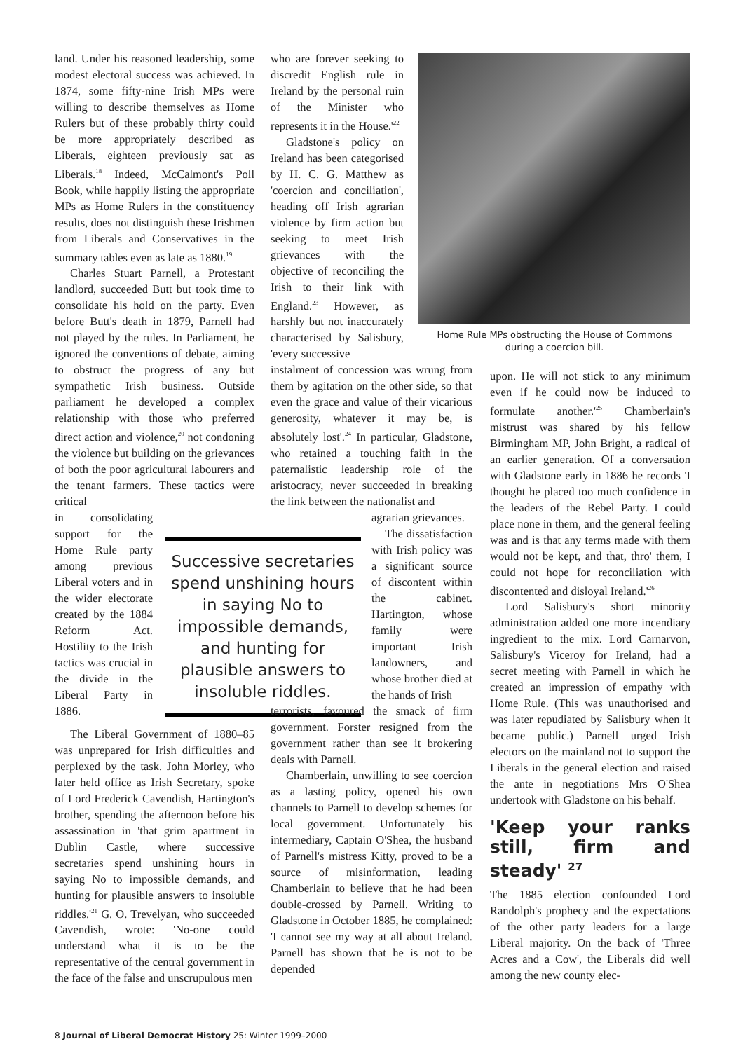land. Under his reasoned leadership, some modest electoral success was achieved. In 1874, some fifty-nine Irish MPs were willing to describe themselves as Home Rulers but of these probably thirty could be more appropriately described as Liberals, eighteen previously sat as Liberals.<sup>18</sup> Indeed, McCalmont's Poll Book, while happily listing the appropriate MPs as Home Rulers in the constituency results, does not distinguish these Irishmen from Liberals and Conservatives in the summary tables even as late as 1880.<sup>19</sup>
Charles Stuart Parnell, a Protestant landlord, succeeded Butt but took time to consolidate his hold on the party. Even before Butt's death in 1879, Parnell had not played by the rules. In Parliament, he ignored the conventions of debate, aiming to obstruct the progress of any but sympathetic Irish business. Outside parliament he developed a complex relationship with those who preferred direct action and violence,<sup>20</sup> not condoning the violence but building on the grievances of both the poor agricultural labourers and the tenant farmers. These tactics were critical
in consolidating support for the Home Rule party among previous Liberal voters and in the wider electorate created by the 1884 Reform Act. Hostility to the Irish tactics was crucial in the divide in the Liberal Party in 1886.
The Liberal Government of 1880–85 was unprepared for Irish difficulties and perplexed by the task. John Morley, who later held office as Irish Secretary, spoke of Lord Frederick Cavendish, Hartington's brother, spending the afternoon before his assassination in 'that grim apartment in Dublin Castle, where successive secretaries spend unshining hours in saying No to impossible demands, and hunting for plausible answers to insoluble riddles.'<sup>21</sup> G. O. Trevelyan, who succeeded Cavendish, wrote: 'No-one could understand what it is to be the representative of the central government in the face of the false and unscrupulous men
Successive secretaries spend unshining hours in saying No to impossible demands, and hunting for plausible answers to insoluble riddles.
who are forever seeking to discredit English rule in Ireland by the personal ruin of the Minister who represents it in the House.'<sup>22</sup>
Gladstone's policy on Ireland has been categorised by H. C. G. Matthew as 'coercion and conciliation', heading off Irish agrarian violence by firm action but seeking to meet Irish grievances with the objective of reconciling the Irish to their link with England.<sup>23</sup> However, as harshly but not inaccurately characterised by Salisbury, 'every successive
instalment of concession was wrung from them by agitation on the other side, so that even the grace and value of their vicarious generosity, whatever it may be, is absolutely lost'.<sup>24</sup> In particular, Gladstone, who retained a touching faith in the paternalistic leadership role of the aristocracy, never succeeded in breaking the link between the nationalist and
agrarian grievances.
The dissatisfaction with Irish policy was a significant source of discontent within the cabinet. Hartington, whose family were important Irish landowners, and whose brother died at the hands of Irish
terrorists, favoured the smack of firm government. Forster resigned from the government rather than see it brokering deals with Parnell.
Chamberlain, unwilling to see coercion as a lasting policy, opened his own channels to Parnell to develop schemes for local government. Unfortunately his intermediary, Captain O'Shea, the husband of Parnell's mistress Kitty, proved to be a source of misinformation, leading Chamberlain to believe that he had been double-crossed by Parnell. Writing to Gladstone in October 1885, he complained: 'I cannot see my way at all about Ireland. Parnell has shown that he is not to be depended
Home Rule MPs obstructing the House of Commons
during a coercion bill.
upon. He will not stick to any minimum even if he could now be induced to formulate another.'<sup>25</sup> Chamberlain's mistrust was shared by his fellow Birmingham MP, John Bright, a radical of an earlier generation. Of a conversation with Gladstone early in 1886 he records 'I thought he placed too much confidence in the leaders of the Rebel Party. I could place none in them, and the general feeling was and is that any terms made with them would not be kept, and that, thro' them, I could not hope for reconciliation with discontented and disloyal Ireland.'<sup>26</sup>
Lord Salisbury's short minority administration added one more incendiary ingredient to the mix. Lord Carnarvon, Salisbury's Viceroy for Ireland, had a secret meeting with Parnell in which he created an impression of empathy with Home Rule. (This was unauthorised and was later repudiated by Salisbury when it became public.) Parnell urged Irish electors on the mainland not to support the Liberals in the general election and raised the ante in negotiations Mrs O'Shea undertook with Gladstone on his behalf.
'Keep your ranks still, firm and steady' <sup>27</sup>
The 1885 election confounded Lord Randolph's prophecy and the expectations of the other party leaders for a large Liberal majority. On the back of 'Three Acres and a Cow', the Liberals did well among the new county elec-
8 Journal of Liberal Democrat History 25: Winter 1999–2000